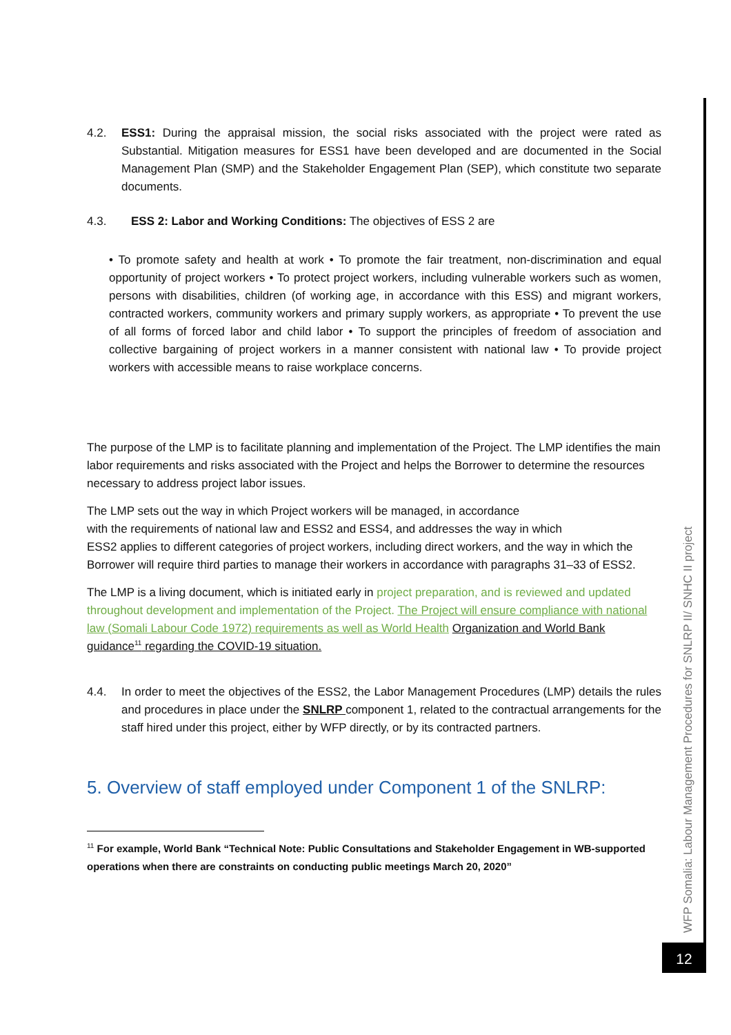4.2. ESS1: During the appraisal mission, the social risks associated with the project were rated as Substantial. Mitigation measures for ESS1 have been developed and are documented in the Social Management Plan (SMP) and the Stakeholder Engagement Plan (SEP), which constitute two separate documents.
4.3. ESS 2: Labor and Working Conditions: The objectives of ESS 2 are
• To promote safety and health at work • To promote the fair treatment, non-discrimination and equal opportunity of project workers • To protect project workers, including vulnerable workers such as women, persons with disabilities, children (of working age, in accordance with this ESS) and migrant workers, contracted workers, community workers and primary supply workers, as appropriate • To prevent the use of all forms of forced labor and child labor • To support the principles of freedom of association and collective bargaining of project workers in a manner consistent with national law • To provide project workers with accessible means to raise workplace concerns.
The purpose of the LMP is to facilitate planning and implementation of the Project. The LMP identifies the main labor requirements and risks associated with the Project and helps the Borrower to determine the resources necessary to address project labor issues.
The LMP sets out the way in which Project workers will be managed, in accordance
with the requirements of national law and ESS2 and ESS4, and addresses the way in which
ESS2 applies to different categories of project workers, including direct workers, and the way in which the Borrower will require third parties to manage their workers in accordance with paragraphs 31–33 of ESS2.
The LMP is a living document, which is initiated early in project preparation, and is reviewed and updated throughout development and implementation of the Project. The Project will ensure compliance with national law (Somali Labour Code 1972) requirements as well as World Health Organization and World Bank guidance<sup>11</sup> regarding the COVID-19 situation.
4.4. In order to meet the objectives of the ESS2, the Labor Management Procedures (LMP) details the rules and procedures in place under the SNLRP component 1, related to the contractual arrangements for the staff hired under this project, either by WFP directly, or by its contracted partners.
5. Overview of staff employed under Component 1 of the SNLRP:
<sup>11</sup> For example, World Bank “Technical Note: Public Consultations and Stakeholder Engagement in WB-supported operations when there are constraints on conducting public meetings March 20, 2020”
WFP Somalia: Labour Management Procedures for SNLRP II/ SNHC II project
12